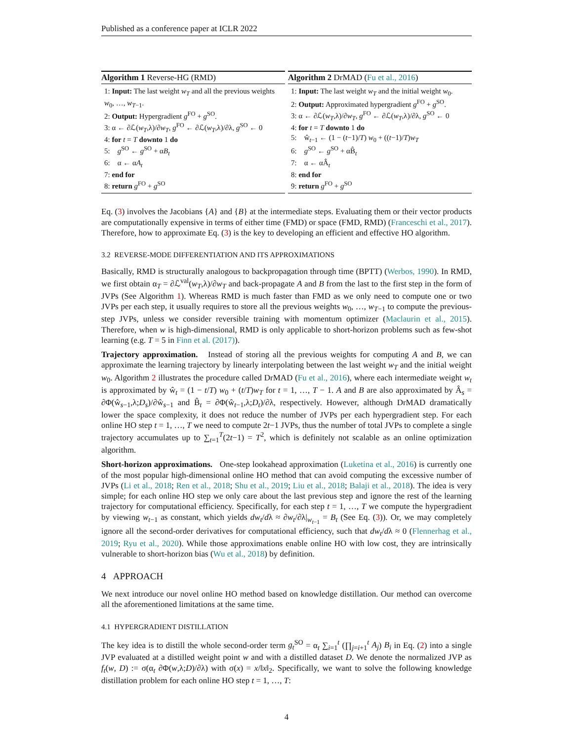Published as a conference paper at ICLR 2022
Algorithm 1 Reverse-HG (RMD)
1: Input: The last weight w<sub>T</sub> and all the previous weights w<sub>0</sub>, …, w<sub>T−1</sub>.
2: Output: Hypergradient g<sup>FO</sup> + g<sup>SO</sup>.
3: α ← ∂ℒ(w<sub>T</sub>,λ)/∂w<sub>T</sub>, g<sup>FO</sup> ← ∂ℒ(w<sub>T</sub>,λ)/∂λ, g<sup>SO</sup> ← 0
4: for t = T downto 1 do
5: g<sup>SO</sup> ← g<sup>SO</sup> + αB<sub>t</sub>
6: α ← αA<sub>t</sub>
7: end for
8: return g<sup>FO</sup> + g<sup>SO</sup>
Algorithm 2 DrMAD (Fu et al., 2016)
1: Input: The last weight w<sub>T</sub> and the initial weight w<sub>0</sub>.
2: Output: Approximated hypergradient g<sup>FO</sup> + g<sup>SO</sup>.
3: α ← ∂ℒ(w<sub>T</sub>,λ)/∂w<sub>T</sub>, g<sup>FO</sup> ← ∂ℒ(w<sub>T</sub>,λ)/∂λ, g<sup>SO</sup> ← 0
4: for t = T downto 1 do
5: ŵ<sub>t−1</sub> ← (1 − (t−1)/T) w<sub>0</sub> + ((t−1)/T)w<sub>T</sub>
6: g<sup>SO</sup> ← g<sup>SO</sup> + αB̂<sub>t</sub>
7: α ← αÂ<sub>t</sub>
8: end for
9: return g<sup>FO</sup> + g<sup>SO</sup>
Eq. (3) involves the Jacobians {A} and {B} at the intermediate steps. Evaluating them or their vector products are computationally expensive in terms of either time (FMD) or space (FMD, RMD) (Franceschi et al., 2017). Therefore, how to approximate Eq. (3) is the key to developing an efficient and effective HO algorithm.
3.2 REVERSE-MODE DIFFERENTIATION AND ITS APPROXIMATIONS
Basically, RMD is structurally analogous to backpropagation through time (BPTT) (Werbos, 1990). In RMD, we first obtain α<sub>T</sub> = ∂ℒ<sup>val</sup>(w<sub>T</sub>,λ)/∂w<sub>T</sub> and back-propagate A and B from the last to the first step in the form of JVPs (See Algorithm 1). Whereas RMD is much faster than FMD as we only need to compute one or two JVPs per each step, it usually requires to store all the previous weights w<sub>0</sub>, …, w<sub>T−1</sub> to compute the previous-step JVPs, unless we consider reversible training with momentum optimizer (Maclaurin et al., 2015). Therefore, when w is high-dimensional, RMD is only applicable to short-horizon problems such as few-shot learning (e.g. T = 5 in Finn et al. (2017)).
Trajectory approximation. Instead of storing all the previous weights for computing A and B, we can approximate the learning trajectory by linearly interpolating between the last weight w<sub>T</sub> and the initial weight w<sub>0</sub>. Algorithm 2 illustrates the procedure called DrMAD (Fu et al., 2016), where each intermediate weight w<sub>t</sub> is approximated by ŵ<sub>t</sub> = (1 − t/T) w<sub>0</sub> + (t/T)w<sub>T</sub> for t = 1, …, T − 1. A and B are also approximated by Â<sub>s</sub> = ∂Φ(ŵ<sub>s−1</sub>,λ;D<sub>s</sub>)/∂ŵ<sub>s−1</sub> and B̂<sub>t</sub> = ∂Φ(ŵ<sub>t−1</sub>,λ;D<sub>t</sub>)/∂λ, respectively. However, although DrMAD dramatically lower the space complexity, it does not reduce the number of JVPs per each hypergradient step. For each online HO step t = 1, …, T we need to compute 2t−1 JVPs, thus the number of total JVPs to complete a single trajectory accumulates up to ∑<sub>t=1</sub><sup>T</sup>(2t−1) = T<sup>2</sup>, which is definitely not scalable as an online optimization algorithm.
Short-horizon approximations. One-step lookahead approximation (Luketina et al., 2016) is currently one of the most popular high-dimensional online HO method that can avoid computing the excessive number of JVPs (Li et al., 2018; Ren et al., 2018; Shu et al., 2019; Liu et al., 2018; Balaji et al., 2018). The idea is very simple; for each online HO step we only care about the last previous step and ignore the rest of the learning trajectory for computational efficiency. Specifically, for each step t = 1, …, T we compute the hypergradient by viewing w<sub>t−1</sub> as constant, which yields dw<sub>t</sub>/dλ ≈ ∂w<sub>t</sub>/∂λ|<sub>w<sub>t−1</sub></sub> = B<sub>t</sub> (See Eq. (3)). Or, we may completely ignore all the second-order derivatives for computational efficiency, such that dw<sub>t</sub>/dλ ≈ 0 (Flennerhag et al., 2019; Ryu et al., 2020). While those approximations enable online HO with low cost, they are intrinsically vulnerable to short-horizon bias (Wu et al., 2018) by definition.
4 APPROACH
We next introduce our novel online HO method based on knowledge distillation. Our method can overcome all the aforementioned limitations at the same time.
4.1 HYPERGRADIENT DISTILLATION
The key idea is to distill the whole second-order term g<sub>t</sub><sup>SO</sup> = α<sub>t</sub> ∑<sub>i=1</sub><sup>t</sup> (∏<sub>j=i+1</sub><sup>t</sup> A<sub>j</sub>) B<sub>i</sub> in Eq. (2) into a single JVP evaluated at a distilled weight point w and with a distilled dataset D. We denote the normalized JVP as f<sub>t</sub>(w, D) := σ(α<sub>t</sub> ∂Φ(w,λ;D)/∂λ) with σ(x) = x/‖x‖<sub>2</sub>. Specifically, we want to solve the following knowledge distillation problem for each online HO step t = 1, …, T:
4